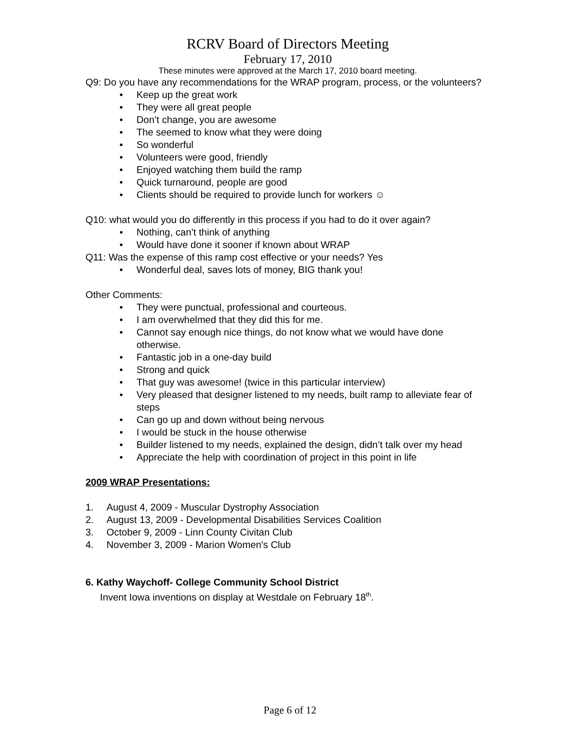RCRV Board of Directors Meeting
February 17, 2010
These minutes were approved at the March 17, 2010 board meeting.
Q9: Do you have any recommendations for the WRAP program, process, or the volunteers?
• Keep up the great work
• They were all great people
• Don’t change, you are awesome
• The seemed to know what they were doing
• So wonderful
• Volunteers were good, friendly
• Enjoyed watching them build the ramp
• Quick turnaround, people are good
• Clients should be required to provide lunch for workers ☺
Q10: what would you do differently in this process if you had to do it over again?
• Nothing, can’t think of anything
• Would have done it sooner if known about WRAP
Q11: Was the expense of this ramp cost effective or your needs? Yes
• Wonderful deal, saves lots of money, BIG thank you!
Other Comments:
• They were punctual, professional and courteous.
• I am overwhelmed that they did this for me.
• Cannot say enough nice things, do not know what we would have done otherwise.
• Fantastic job in a one-day build
• Strong and quick
• That guy was awesome! (twice in this particular interview)
• Very pleased that designer listened to my needs, built ramp to alleviate fear of steps
• Can go up and down without being nervous
• I would be stuck in the house otherwise
• Builder listened to my needs, explained the design, didn’t talk over my head
• Appreciate the help with coordination of project in this point in life
2009 WRAP Presentations:
1. August 4, 2009 - Muscular Dystrophy Association
2. August 13, 2009 - Developmental Disabilities Services Coalition
3. October 9, 2009 - Linn County Civitan Club
4. November 3, 2009 - Marion Women's Club
6. Kathy Waychoff- College Community School District
Invent Iowa inventions on display at Westdale on February 18<sup>th</sup>.
Page 6 of 12